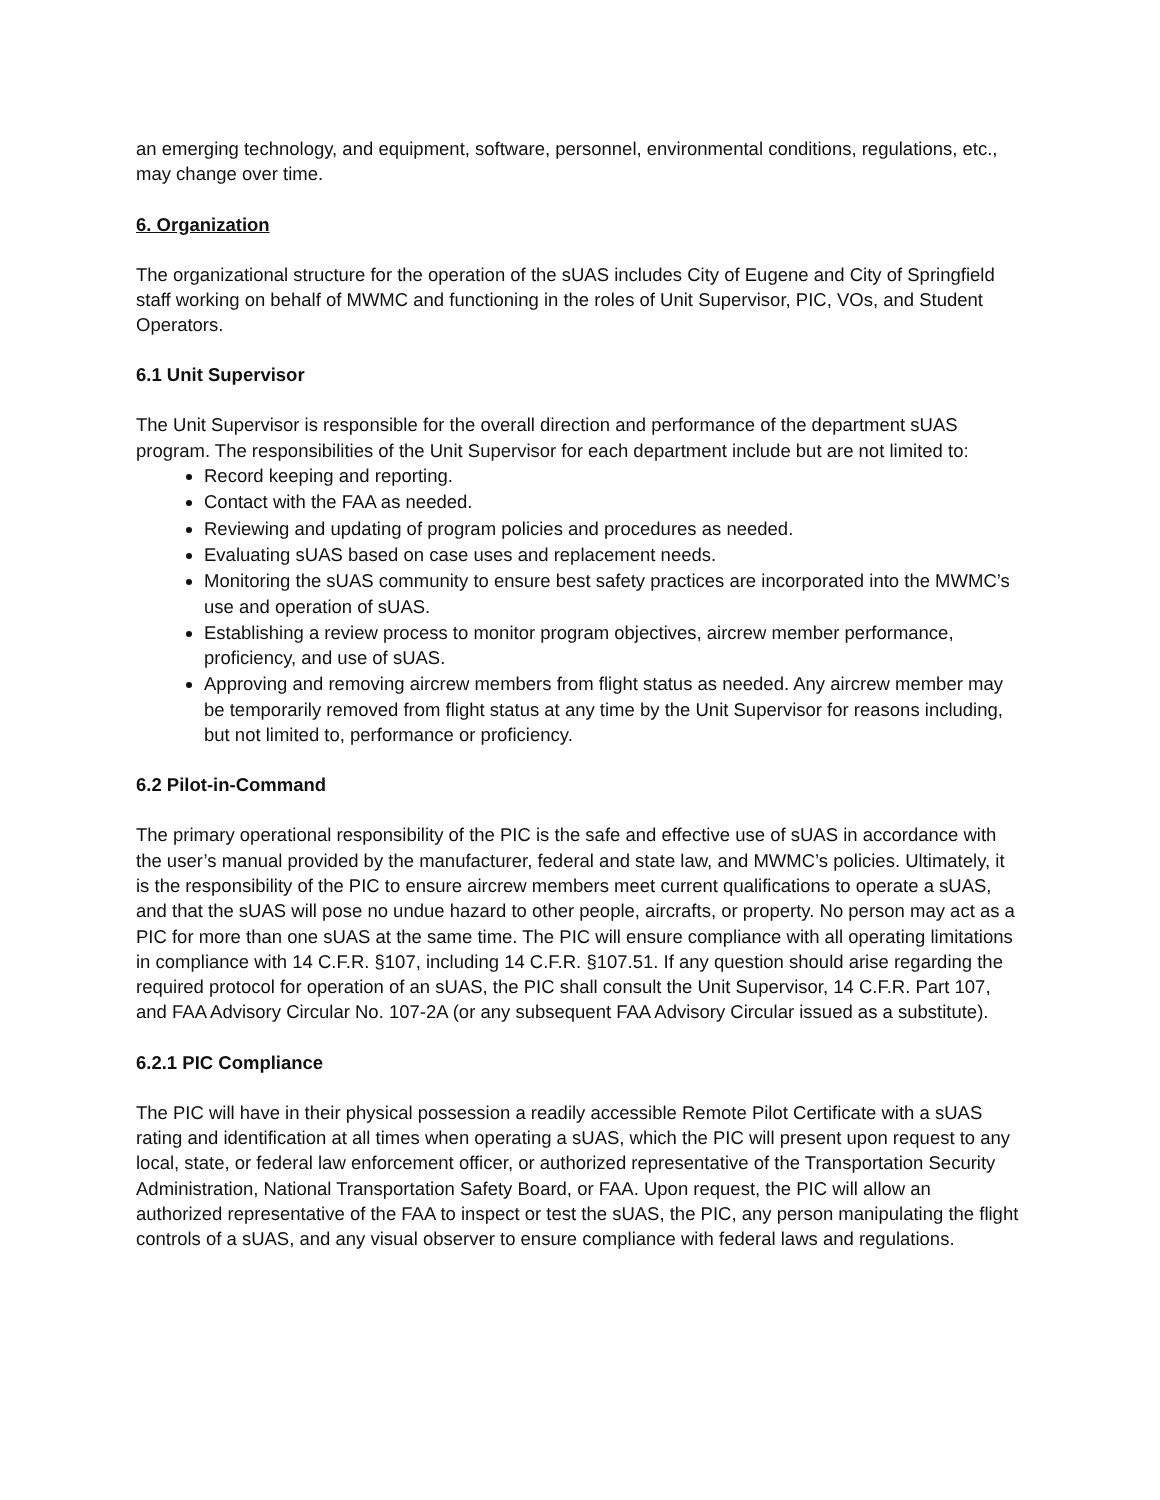an emerging technology, and equipment, software, personnel, environmental conditions, regulations, etc., may change over time.
6. Organization
The organizational structure for the operation of the sUAS includes City of Eugene and City of Springfield staff working on behalf of MWMC and functioning in the roles of Unit Supervisor, PIC, VOs, and Student Operators.
6.1 Unit Supervisor
The Unit Supervisor is responsible for the overall direction and performance of the department sUAS program. The responsibilities of the Unit Supervisor for each department include but are not limited to:
Record keeping and reporting.
Contact with the FAA as needed.
Reviewing and updating of program policies and procedures as needed.
Evaluating sUAS based on case uses and replacement needs.
Monitoring the sUAS community to ensure best safety practices are incorporated into the MWMC’s use and operation of sUAS.
Establishing a review process to monitor program objectives, aircrew member performance, proficiency, and use of sUAS.
Approving and removing aircrew members from flight status as needed. Any aircrew member may be temporarily removed from flight status at any time by the Unit Supervisor for reasons including, but not limited to, performance or proficiency.
6.2 Pilot-in-Command
The primary operational responsibility of the PIC is the safe and effective use of sUAS in accordance with the user’s manual provided by the manufacturer, federal and state law, and MWMC’s policies. Ultimately, it is the responsibility of the PIC to ensure aircrew members meet current qualifications to operate a sUAS, and that the sUAS will pose no undue hazard to other people, aircrafts, or property. No person may act as a PIC for more than one sUAS at the same time. The PIC will ensure compliance with all operating limitations in compliance with 14 C.F.R. §107, including 14 C.F.R. §107.51. If any question should arise regarding the required protocol for operation of an sUAS, the PIC shall consult the Unit Supervisor, 14 C.F.R. Part 107, and FAA Advisory Circular No. 107-2A (or any subsequent FAA Advisory Circular issued as a substitute).
6.2.1 PIC Compliance
The PIC will have in their physical possession a readily accessible Remote Pilot Certificate with a sUAS rating and identification at all times when operating a sUAS, which the PIC will present upon request to any local, state, or federal law enforcement officer, or authorized representative of the Transportation Security Administration, National Transportation Safety Board, or FAA. Upon request, the PIC will allow an authorized representative of the FAA to inspect or test the sUAS, the PIC, any person manipulating the flight controls of a sUAS, and any visual observer to ensure compliance with federal laws and regulations.